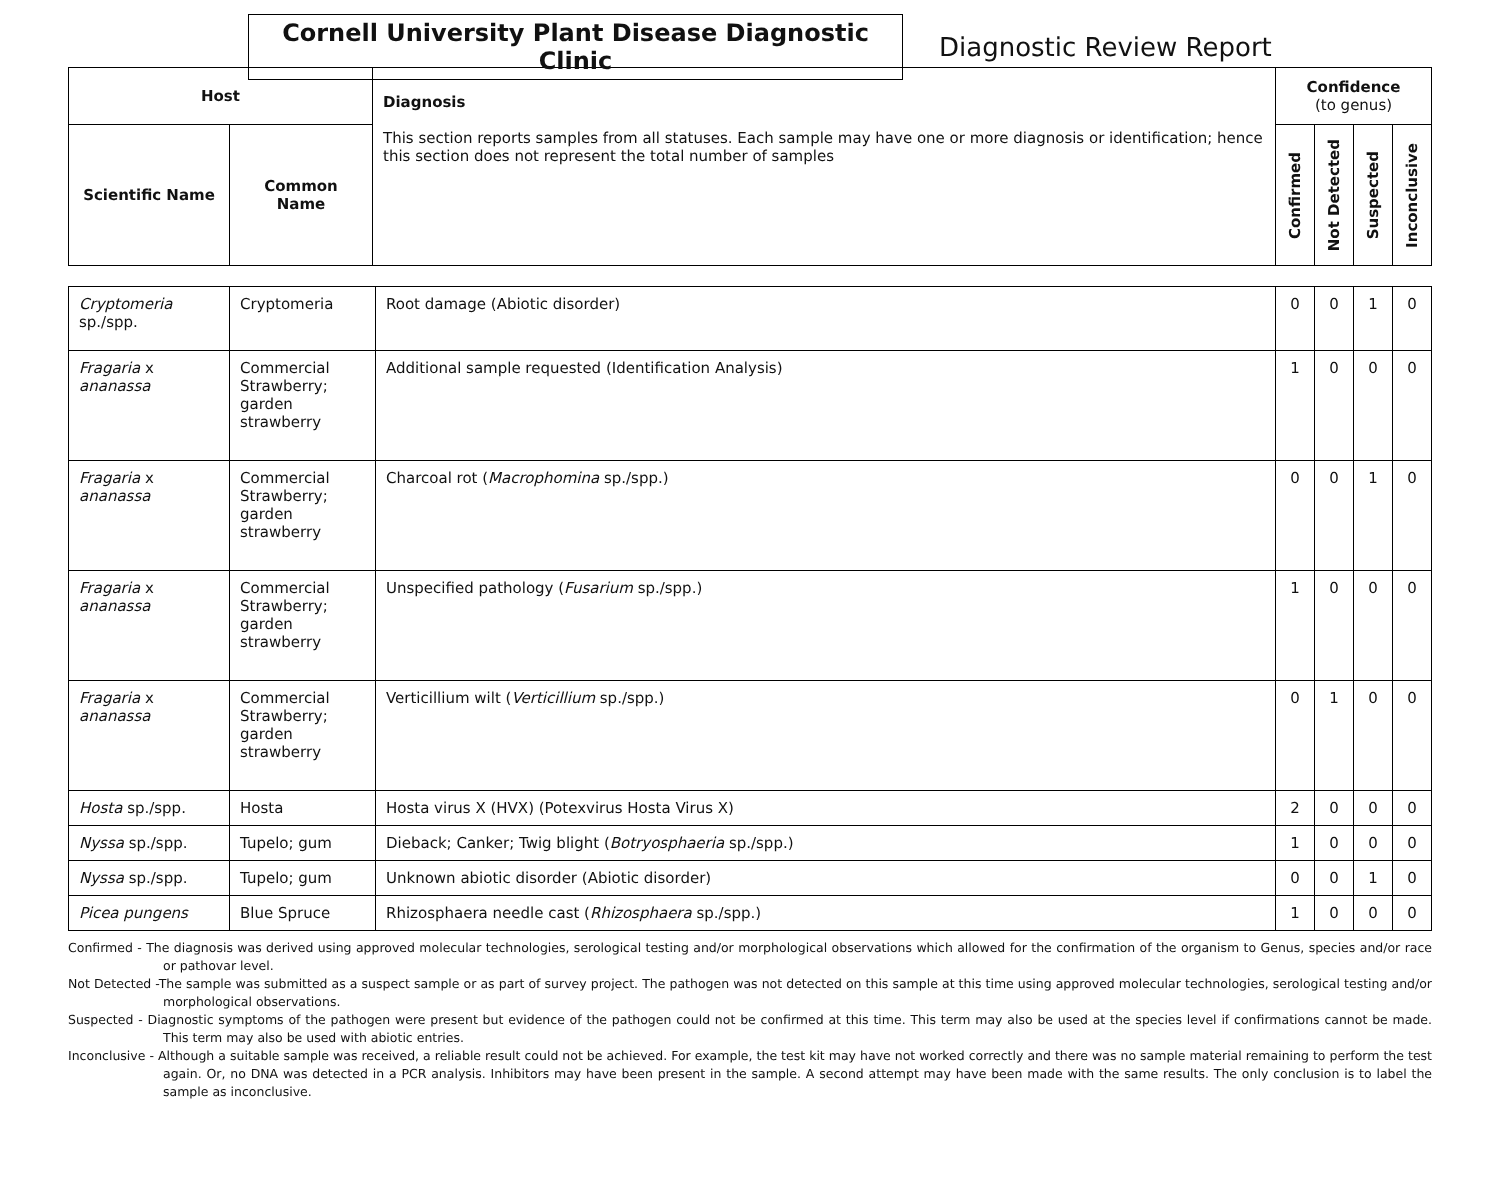Cornell University Plant Disease Diagnostic Clinic
Diagnostic Review Report
| Host | | Diagnosis This section reports samples from all statuses. Each sample may have one or more diagnosis or identification; hence this section does not represent the total number of samples | Confidence (to genus) | | | |
| --- | --- | --- | --- | --- | --- | --- |
| Scientific Name | Common Name | | Confirmed | Not Detected | Suspected | Inconclusive |
| Cryptomeria sp./spp. | Cryptomeria | Root damage (Abiotic disorder) | 0 | 0 | 1 | 0 |
| Fragaria x ananassa | Commercial Strawberry; garden strawberry | Additional sample requested (Identification Analysis) | 1 | 0 | 0 | 0 |
| Fragaria x ananassa | Commercial Strawberry; garden strawberry | Charcoal rot ( Macrophomina sp./spp.) | 0 | 0 | 1 | 0 |
| Fragaria x ananassa | Commercial Strawberry; garden strawberry | Unspecified pathology ( Fusarium sp./spp.) | 1 | 0 | 0 | 0 |
| Fragaria x ananassa | Commercial Strawberry; garden strawberry | Verticillium wilt ( Verticillium sp./spp.) | 0 | 1 | 0 | 0 |
| Hosta sp./spp. | Hosta | Hosta virus X (HVX) (Potexvirus Hosta Virus X) | 2 | 0 | 0 | 0 |
| Nyssa sp./spp. | Tupelo; gum | Dieback; Canker; Twig blight ( Botryosphaeria sp./spp.) | 1 | 0 | 0 | 0 |
| Nyssa sp./spp. | Tupelo; gum | Unknown abiotic disorder (Abiotic disorder) | 0 | 0 | 1 | 0 |
| Picea pungens | Blue Spruce | Rhizosphaera needle cast ( Rhizosphaera sp./spp.) | 1 | 0 | 0 | 0 |
Confirmed - The diagnosis was derived using approved molecular technologies, serological testing and/or morphological observations which allowed for the confirmation of the organism to Genus, species and/or race or pathovar level.
Not Detected -The sample was submitted as a suspect sample or as part of survey project. The pathogen was not detected on this sample at this time using approved molecular technologies, serological testing and/or morphological observations.
Suspected - Diagnostic symptoms of the pathogen were present but evidence of the pathogen could not be confirmed at this time. This term may also be used at the species level if confirmations cannot be made. This term may also be used with abiotic entries.
Inconclusive - Although a suitable sample was received, a reliable result could not be achieved. For example, the test kit may have not worked correctly and there was no sample material remaining to perform the test again. Or, no DNA was detected in a PCR analysis. Inhibitors may have been present in the sample. A second attempt may have been made with the same results. The only conclusion is to label the sample as inconclusive.